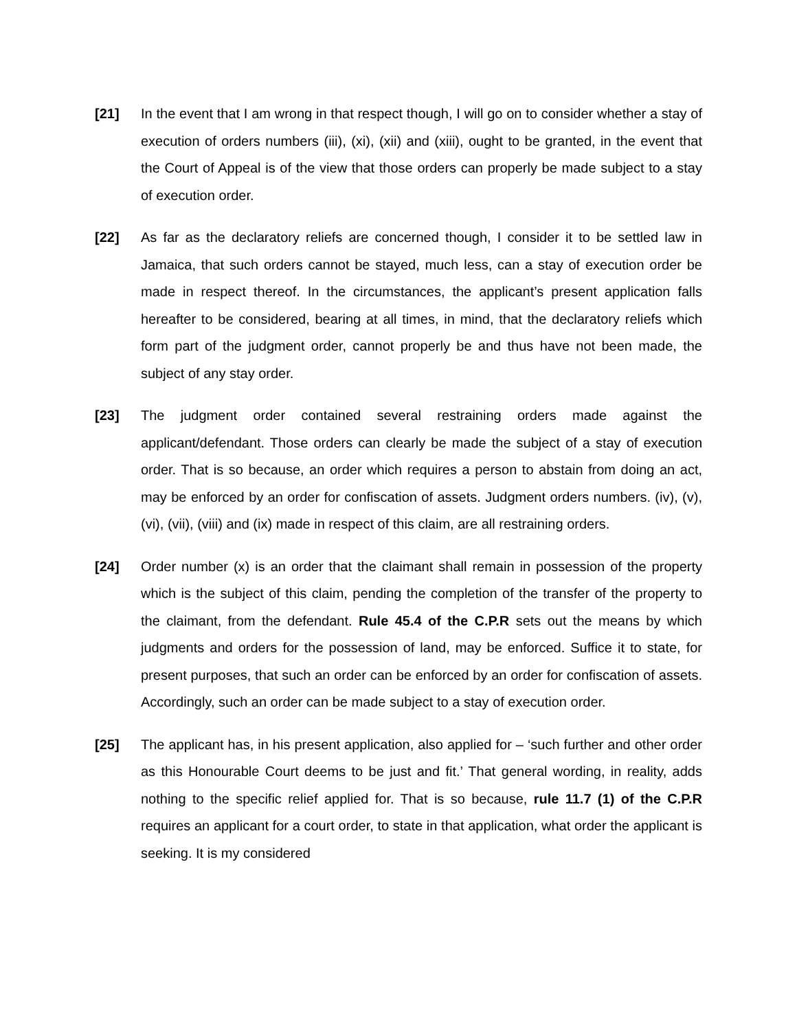[21] In the event that I am wrong in that respect though, I will go on to consider whether a stay of execution of orders numbers (iii), (xi), (xii) and (xiii), ought to be granted, in the event that the Court of Appeal is of the view that those orders can properly be made subject to a stay of execution order.
[22] As far as the declaratory reliefs are concerned though, I consider it to be settled law in Jamaica, that such orders cannot be stayed, much less, can a stay of execution order be made in respect thereof. In the circumstances, the applicant’s present application falls hereafter to be considered, bearing at all times, in mind, that the declaratory reliefs which form part of the judgment order, cannot properly be and thus have not been made, the subject of any stay order.
[23] The judgment order contained several restraining orders made against the applicant/defendant. Those orders can clearly be made the subject of a stay of execution order. That is so because, an order which requires a person to abstain from doing an act, may be enforced by an order for confiscation of assets. Judgment orders numbers. (iv), (v), (vi), (vii), (viii) and (ix) made in respect of this claim, are all restraining orders.
[24] Order number (x) is an order that the claimant shall remain in possession of the property which is the subject of this claim, pending the completion of the transfer of the property to the claimant, from the defendant. Rule 45.4 of the C.P.R sets out the means by which judgments and orders for the possession of land, may be enforced. Suffice it to state, for present purposes, that such an order can be enforced by an order for confiscation of assets. Accordingly, such an order can be made subject to a stay of execution order.
[25] The applicant has, in his present application, also applied for – ‘such further and other order as this Honourable Court deems to be just and fit.’ That general wording, in reality, adds nothing to the specific relief applied for. That is so because, rule 11.7 (1) of the C.P.R requires an applicant for a court order, to state in that application, what order the applicant is seeking. It is my considered